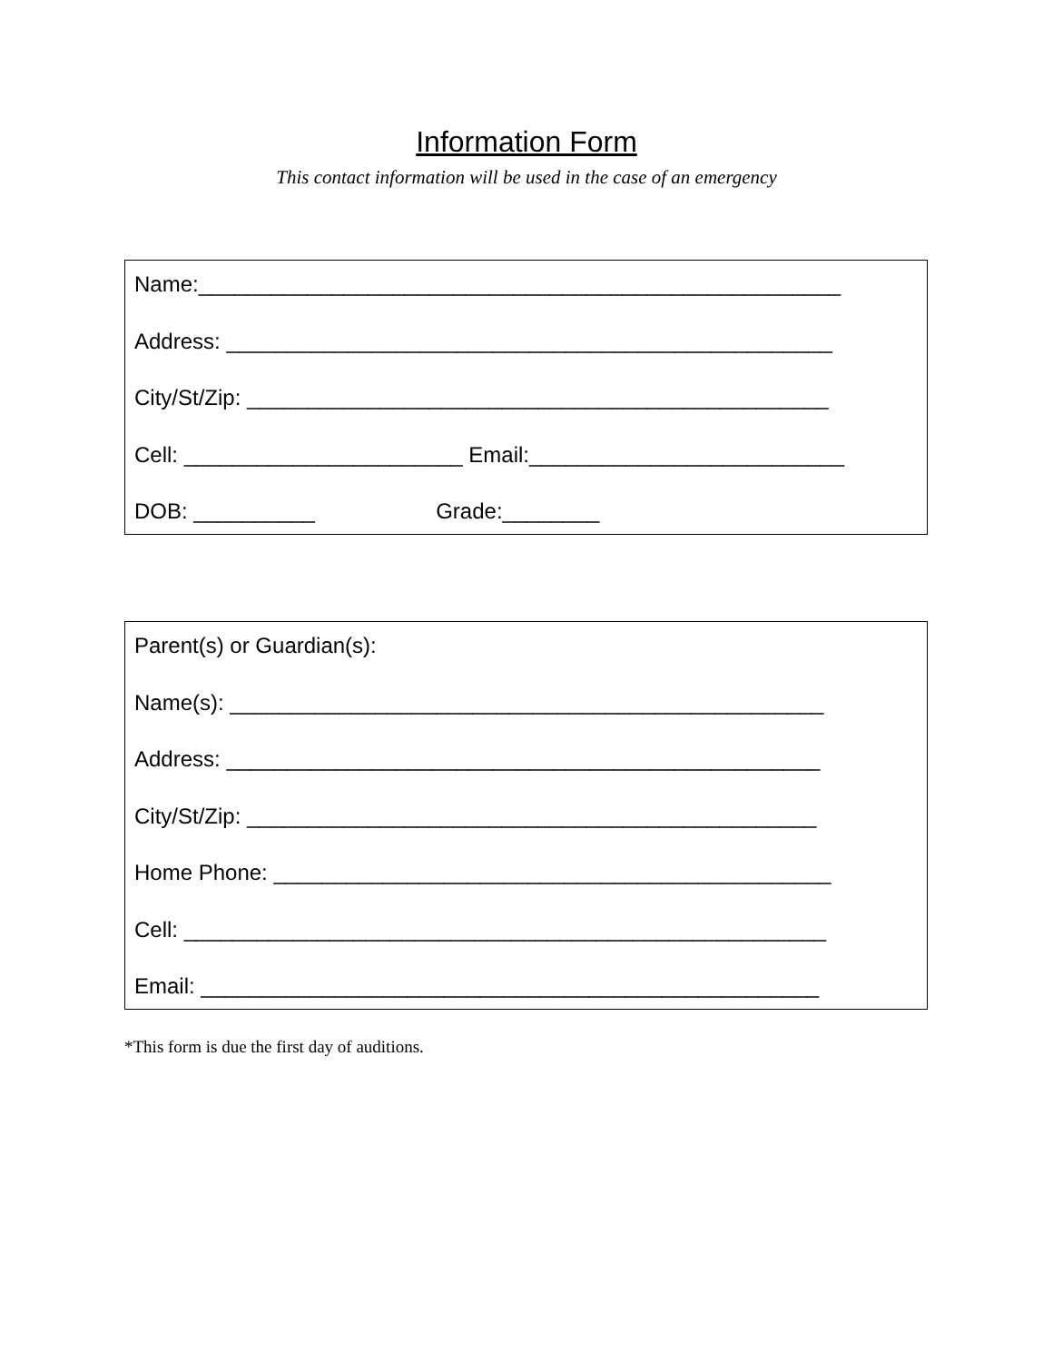Information Form
This contact information will be used in the case of an emergency
Name:_____________________________________________________
Address: __________________________________________________
City/St/Zip: ________________________________________________
Cell: _______________________ Email:__________________________
DOB: __________ Grade:________
Parent(s) or Guardian(s):
Name(s): _________________________________________________
Address: _________________________________________________
City/St/Zip: _______________________________________________
Home Phone: ______________________________________________
Cell: _____________________________________________________
Email: ___________________________________________________
*This form is due the first day of auditions.